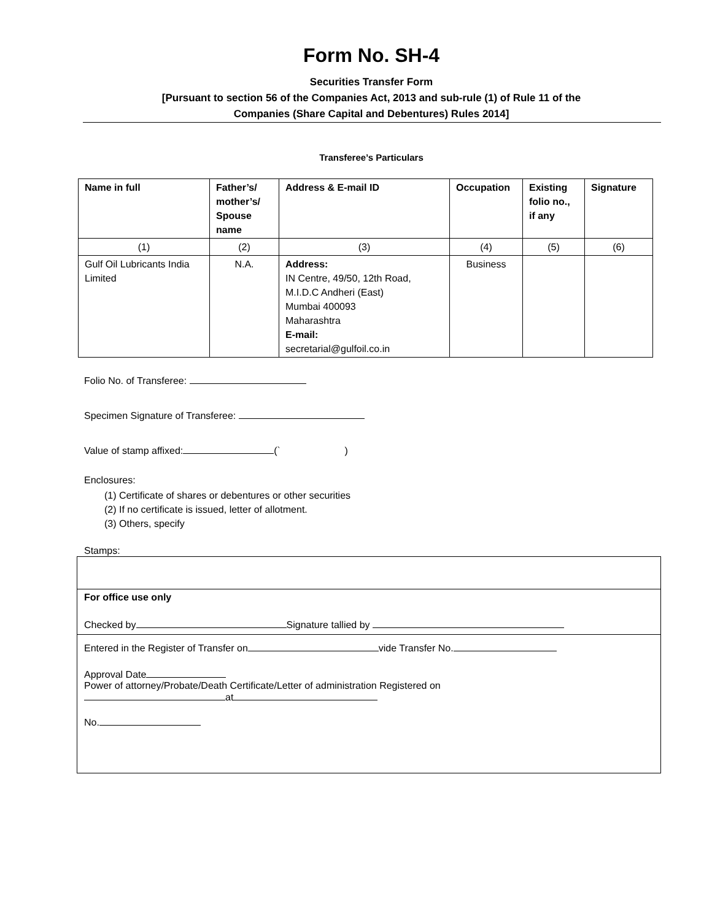Form No. SH-4
Securities Transfer Form
[Pursuant to section 56 of the Companies Act, 2013 and sub-rule (1) of Rule 11 of the
Companies (Share Capital and Debentures) Rules 2014]
Transferee’s Particulars
| Name in full | Father’s/ mother’s/ Spouse name | Address & E-mail ID | Occupation | Existing folio no., if any | Signature |
| --- | --- | --- | --- | --- | --- |
| (1) | (2) | (3) | (4) | (5) | (6) |
| Gulf Oil Lubricants India Limited | N.A. | Address: IN Centre, 49/50, 12th Road, M.I.D.C Andheri (East) Mumbai 400093 Maharashtra E-mail: secretarial@gulfoil.co.in | Business | | |
Folio No. of Transferee:
Specimen Signature of Transferee:
Value of stamp affixed: (` )
Enclosures:
(1) Certificate of shares or debentures or other securities
(2) If no certificate is issued, letter of allotment.
(3) Others, specify
Stamps:
For office use only
Checked by Signature tallied by
Entered in the Register of Transfer on vide Transfer No.
Approval Date
Power of attorney/Probate/Death Certificate/Letter of administration Registered on
at
No.